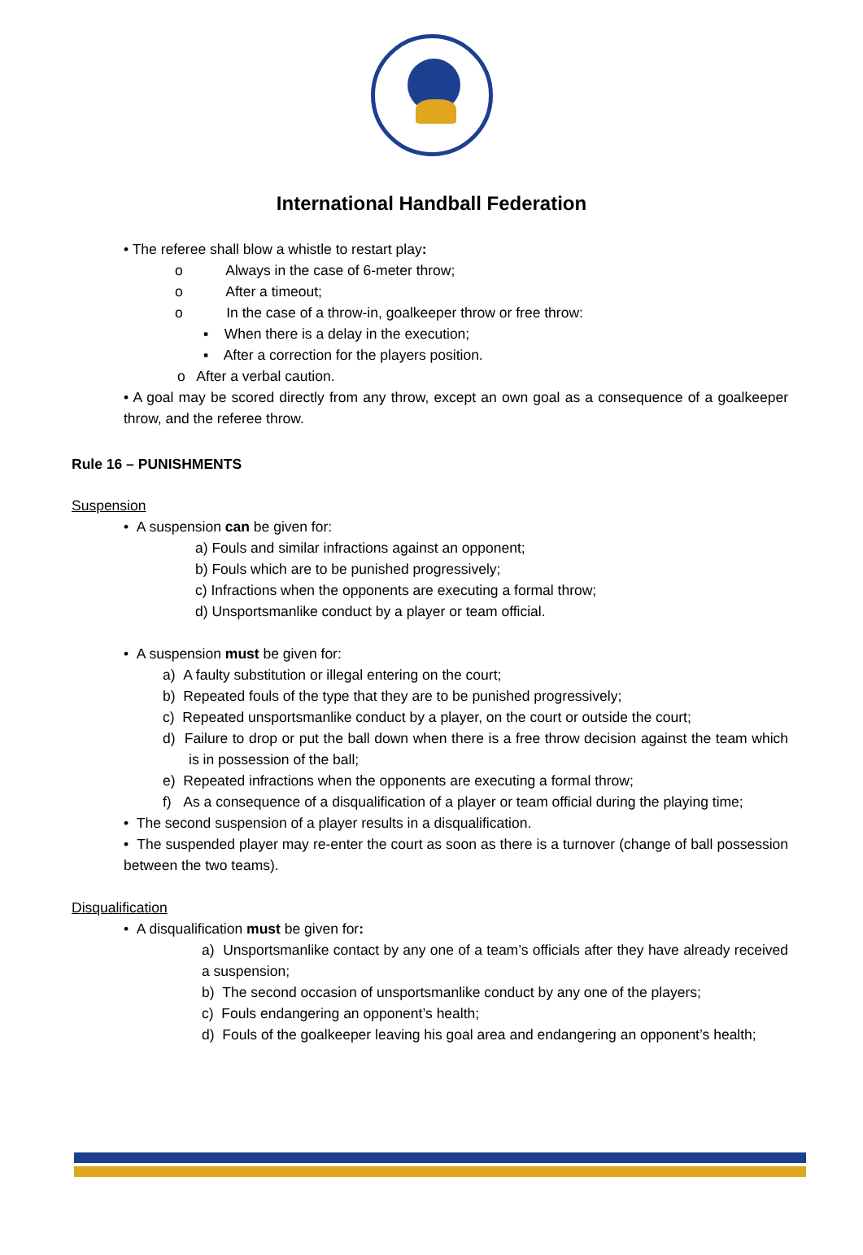International Handball Federation
• The referee shall blow a whistle to restart play:
o Always in the case of 6-meter throw;
o After a timeout;
o In the case of a throw-in, goalkeeper throw or free throw:
▪ When there is a delay in the execution;
▪ After a correction for the players position.
o After a verbal caution.
• A goal may be scored directly from any throw, except an own goal as a consequence of a goalkeeper throw, and the referee throw.
Rule 16 – PUNISHMENTS
Suspension
• A suspension can be given for:
a) Fouls and similar infractions against an opponent;
b) Fouls which are to be punished progressively;
c) Infractions when the opponents are executing a formal throw;
d) Unsportsmanlike conduct by a player or team official.
• A suspension must be given for:
a) A faulty substitution or illegal entering on the court;
b) Repeated fouls of the type that they are to be punished progressively;
c) Repeated unsportsmanlike conduct by a player, on the court or outside the court;
d) Failure to drop or put the ball down when there is a free throw decision against the team which is in possession of the ball;
e) Repeated infractions when the opponents are executing a formal throw;
f) As a consequence of a disqualification of a player or team official during the playing time;
• The second suspension of a player results in a disqualification.
• The suspended player may re-enter the court as soon as there is a turnover (change of ball possession between the two teams).
Disqualification
• A disqualification must be given for:
a) Unsportsmanlike contact by any one of a team’s officials after they have already received a suspension;
b) The second occasion of unsportsmanlike conduct by any one of the players;
c) Fouls endangering an opponent’s health;
d) Fouls of the goalkeeper leaving his goal area and endangering an opponent’s health;